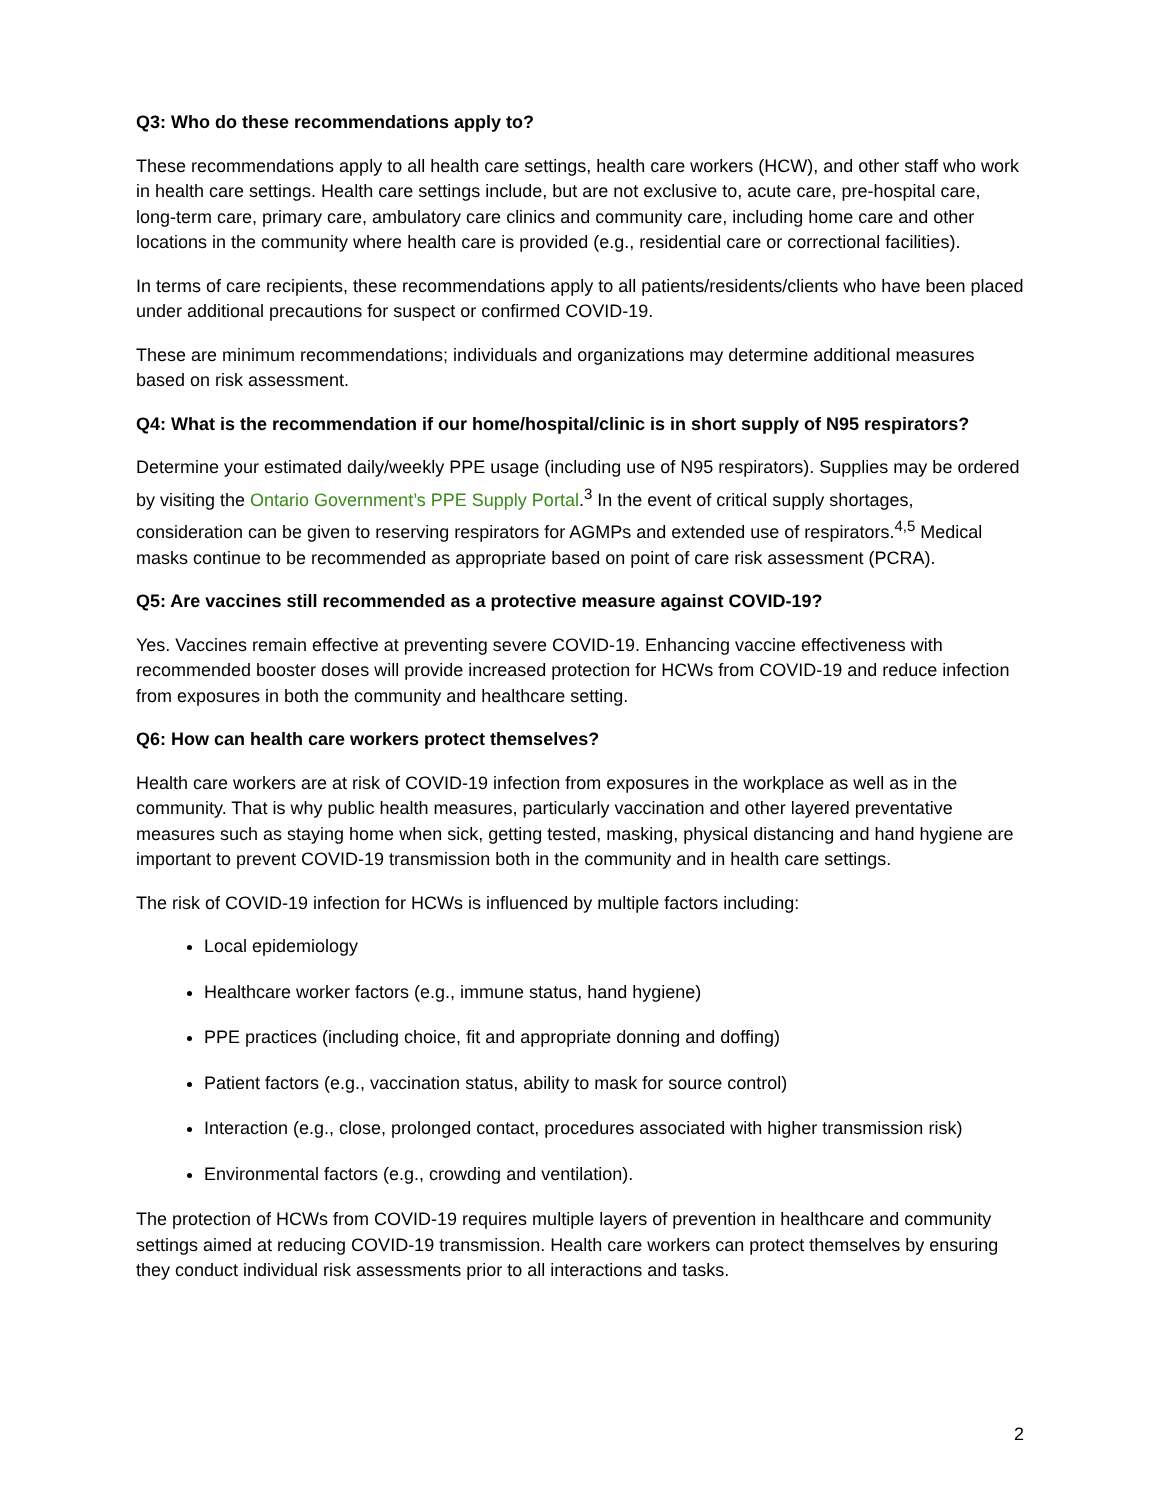Q3: Who do these recommendations apply to?
These recommendations apply to all health care settings, health care workers (HCW), and other staff who work in health care settings. Health care settings include, but are not exclusive to, acute care, pre-hospital care, long-term care, primary care, ambulatory care clinics and community care, including home care and other locations in the community where health care is provided (e.g., residential care or correctional facilities).
In terms of care recipients, these recommendations apply to all patients/residents/clients who have been placed under additional precautions for suspect or confirmed COVID-19.
These are minimum recommendations; individuals and organizations may determine additional measures based on risk assessment.
Q4: What is the recommendation if our home/hospital/clinic is in short supply of N95 respirators?
Determine your estimated daily/weekly PPE usage (including use of N95 respirators). Supplies may be ordered by visiting the Ontario Government’s PPE Supply Portal.<sup>3</sup> In the event of critical supply shortages, consideration can be given to reserving respirators for AGMPs and extended use of respirators.<sup>4,5</sup> Medical masks continue to be recommended as appropriate based on point of care risk assessment (PCRA).
Q5: Are vaccines still recommended as a protective measure against COVID-19?
Yes. Vaccines remain effective at preventing severe COVID-19. Enhancing vaccine effectiveness with recommended booster doses will provide increased protection for HCWs from COVID-19 and reduce infection from exposures in both the community and healthcare setting.
Q6: How can health care workers protect themselves?
Health care workers are at risk of COVID-19 infection from exposures in the workplace as well as in the community. That is why public health measures, particularly vaccination and other layered preventative measures such as staying home when sick, getting tested, masking, physical distancing and hand hygiene are important to prevent COVID-19 transmission both in the community and in health care settings.
The risk of COVID-19 infection for HCWs is influenced by multiple factors including:
Local epidemiology
Healthcare worker factors (e.g., immune status, hand hygiene)
PPE practices (including choice, fit and appropriate donning and doffing)
Patient factors (e.g., vaccination status, ability to mask for source control)
Interaction (e.g., close, prolonged contact, procedures associated with higher transmission risk)
Environmental factors (e.g., crowding and ventilation).
The protection of HCWs from COVID-19 requires multiple layers of prevention in healthcare and community settings aimed at reducing COVID-19 transmission. Health care workers can protect themselves by ensuring they conduct individual risk assessments prior to all interactions and tasks.
2